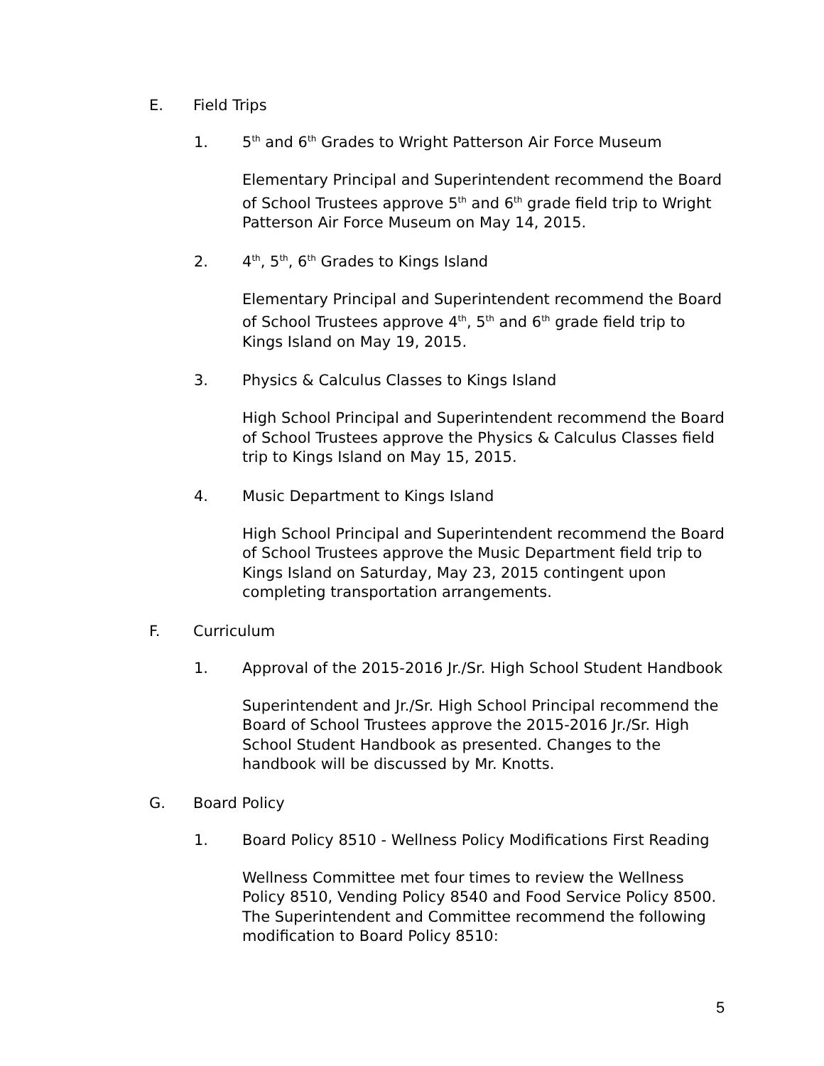E. Field Trips
1. 5<sup>th</sup> and 6<sup>th</sup> Grades to Wright Patterson Air Force Museum
Elementary Principal and Superintendent recommend the Board of School Trustees approve 5<sup>th</sup> and 6<sup>th</sup> grade field trip to Wright Patterson Air Force Museum on May 14, 2015.
2. 4<sup>th</sup>, 5<sup>th</sup>, 6<sup>th</sup> Grades to Kings Island
Elementary Principal and Superintendent recommend the Board of School Trustees approve 4<sup>th</sup>, 5<sup>th</sup> and 6<sup>th</sup> grade field trip to Kings Island on May 19, 2015.
3. Physics & Calculus Classes to Kings Island
High School Principal and Superintendent recommend the Board of School Trustees approve the Physics & Calculus Classes field trip to Kings Island on May 15, 2015.
4. Music Department to Kings Island
High School Principal and Superintendent recommend the Board of School Trustees approve the Music Department field trip to Kings Island on Saturday, May 23, 2015 contingent upon completing transportation arrangements.
F. Curriculum
1. Approval of the 2015-2016 Jr./Sr. High School Student Handbook
Superintendent and Jr./Sr. High School Principal recommend the Board of School Trustees approve the 2015-2016 Jr./Sr. High School Student Handbook as presented. Changes to the handbook will be discussed by Mr. Knotts.
G. Board Policy
1. Board Policy 8510 - Wellness Policy Modifications First Reading
Wellness Committee met four times to review the Wellness Policy 8510, Vending Policy 8540 and Food Service Policy 8500. The Superintendent and Committee recommend the following modification to Board Policy 8510:
5